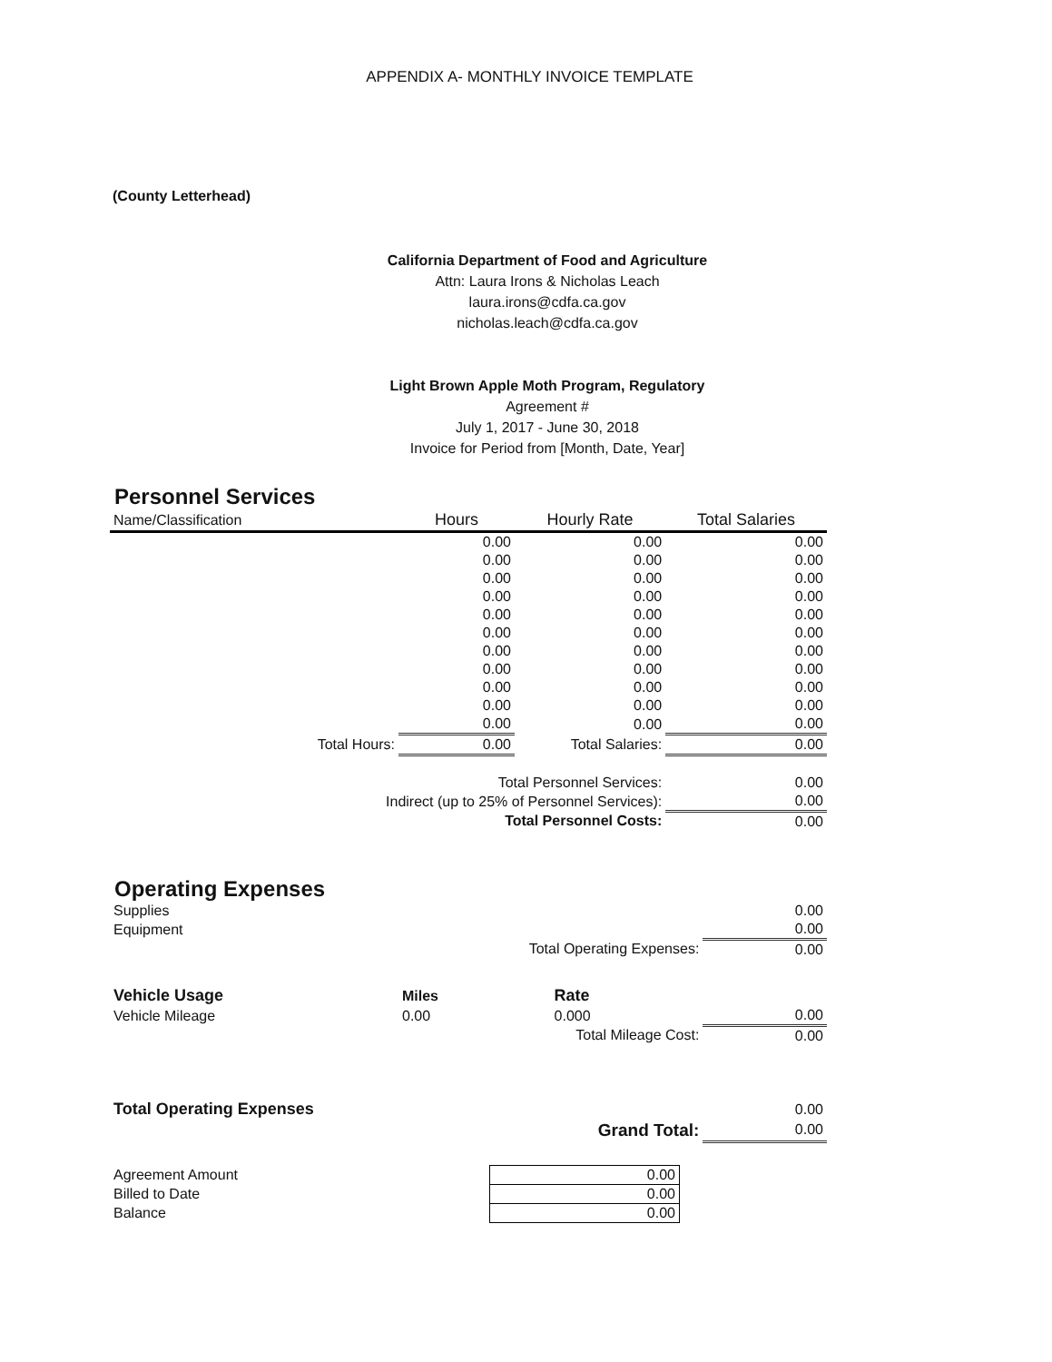APPENDIX A- MONTHLY INVOICE TEMPLATE
(County Letterhead)
California Department of Food and Agriculture
Attn: Laura Irons & Nicholas Leach
laura.irons@cdfa.ca.gov
nicholas.leach@cdfa.ca.gov
Light Brown Apple Moth Program, Regulatory
Agreement #
July 1, 2017 - June 30, 2018
Invoice for Period from [Month, Date, Year]
Personnel Services
| Name/Classification | Hours | Hourly Rate | Total Salaries |
| --- | --- | --- | --- |
| | 0.00 | 0.00 | 0.00 |
| | 0.00 | 0.00 | 0.00 |
| | 0.00 | 0.00 | 0.00 |
| | 0.00 | 0.00 | 0.00 |
| | 0.00 | 0.00 | 0.00 |
| | 0.00 | 0.00 | 0.00 |
| | 0.00 | 0.00 | 0.00 |
| | 0.00 | 0.00 | 0.00 |
| | 0.00 | 0.00 | 0.00 |
| | 0.00 | 0.00 | 0.00 |
| | 0.00 | 0.00 | 0.00 |
| Total Hours: | 0.00 | Total Salaries: | 0.00 |
| Total Personnel Services: | | | 0.00 |
| Indirect (up to 25% of Personnel Services): | | | 0.00 |
| Total Personnel Costs: | | | 0.00 |
Operating Expenses
| Supplies | | | 0.00 |
| Equipment | | | 0.00 |
| Total Operating Expenses: | | | 0.00 |
| Vehicle Usage | Miles | Rate | |
| Vehicle Mileage | 0.00 | 0.000 | 0.00 |
| Total Mileage Cost: | | | 0.00 |
| Total Operating Expenses | | | 0.00 |
| Grand Total: | | | 0.00 |
| Agreement Amount | 0.00 |
| Billed to Date | 0.00 |
| Balance | 0.00 |